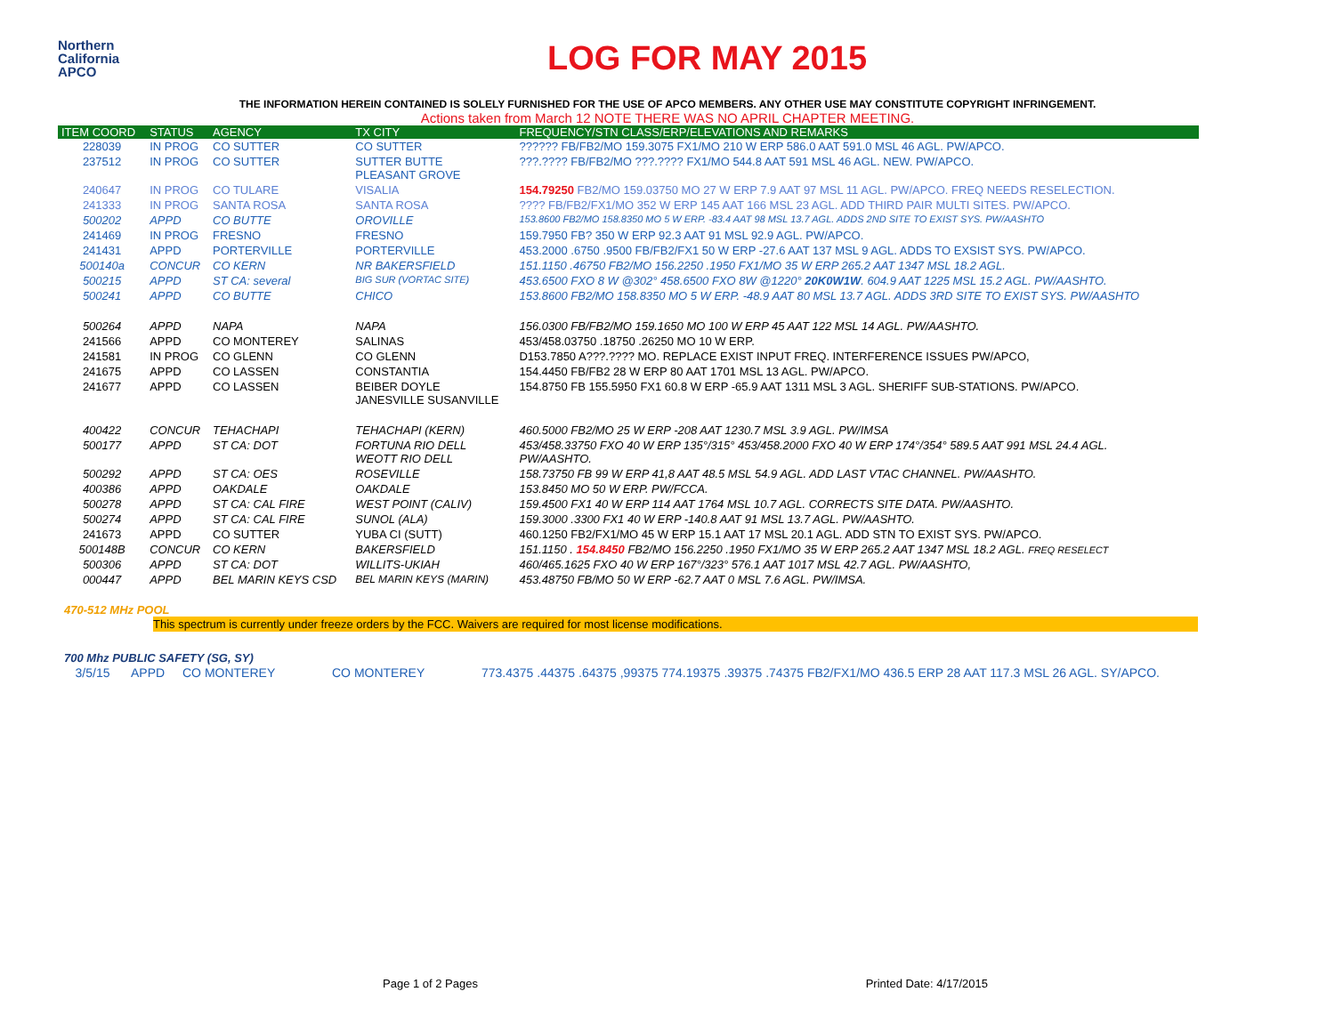Northern
California
APCO
LOG FOR MAY 2015
THE INFORMATION HEREIN CONTAINED IS SOLELY FURNISHED FOR THE USE OF APCO MEMBERS. ANY OTHER USE MAY CONSTITUTE COPYRIGHT INFRINGEMENT.
Actions taken from March 12 NOTE THERE WAS NO APRIL CHAPTER MEETING.
| ITEM COORD | STATUS | AGENCY | TX CITY | FREQUENCY/STN CLASS/ERP/ELEVATIONS AND REMARKS |
| --- | --- | --- | --- | --- |
| 228039 | IN PROG | CO SUTTER | CO SUTTER | ?????? FB/FB2/MO 159.3075 FX1/MO 210 W ERP 586.0 AAT 591.0 MSL 46 AGL. PW/APCO. |
| 237512 | IN PROG | CO SUTTER | SUTTER BUTTE PLEASANT GROVE | ???.???? FB/FB2/MO ???.???? FX1/MO 544.8 AAT 591 MSL 46 AGL. NEW. PW/APCO. |
| 240647 | IN PROG | CO TULARE | VISALIA | 154.79250 FB2/MO 159.03750 MO 27 W ERP 7.9 AAT 97 MSL 11 AGL. PW/APCO. FREQ NEEDS RESELECTION. |
| 241333 | IN PROG | SANTA ROSA | SANTA ROSA | ???? FB/FB2/FX1/MO 352 W ERP 145 AAT 166 MSL 23 AGL. ADD THIRD PAIR MULTI SITES. PW/APCO. |
| 500202 | APPD | CO BUTTE | OROVILLE | 153.8600 FB2/MO 158.8350 MO 5 W ERP. -83.4 AAT 98 MSL 13.7 AGL. ADDS 2ND SITE TO EXIST SYS. PW/AASHTO |
| 241469 | IN PROG | FRESNO | FRESNO | 159.7950 FB? 350 W ERP 92.3 AAT 91 MSL 92.9 AGL. PW/APCO. |
| 241431 | APPD | PORTERVILLE | PORTERVILLE | 453.2000 .6750 .9500 FB/FB2/FX1 50 W ERP -27.6 AAT 137 MSL 9 AGL. ADDS TO EXSIST SYS. PW/APCO. |
| 500140a | CONCUR | CO KERN | NR BAKERSFIELD | 151.1150 .46750 FB2/MO 156.2250 .1950 FX1/MO 35 W ERP 265.2 AAT 1347 MSL 18.2 AGL. |
| 500215 | APPD | ST CA: several | BIG SUR (VORTAC SITE) | 453.6500 FXO 8 W @302° 458.6500 FXO 8W @1220° 20K0W1W . 604.9 AAT 1225 MSL 15.2 AGL. PW/AASHTO. |
| 500241 | APPD | CO BUTTE | CHICO | 153.8600 FB2/MO 158.8350 MO 5 W ERP. -48.9 AAT 80 MSL 13.7 AGL. ADDS 3RD SITE TO EXIST SYS. PW/AASHTO |
| 500264 | APPD | NAPA | NAPA | 156.0300 FB/FB2/MO 159.1650 MO 100 W ERP 45 AAT 122 MSL 14 AGL. PW/AASHTO. |
| 241566 | APPD | CO MONTEREY | SALINAS | 453/458.03750 .18750 .26250 MO 10 W ERP. |
| 241581 | IN PROG | CO GLENN | CO GLENN | D153.7850 A???.???? MO. REPLACE EXIST INPUT FREQ. INTERFERENCE ISSUES PW/APCO, |
| 241675 | APPD | CO LASSEN | CONSTANTIA | 154.4450 FB/FB2 28 W ERP 80 AAT 1701 MSL 13 AGL. PW/APCO. |
| 241677 | APPD | CO LASSEN | BEIBER DOYLE JANESVILLE SUSANVILLE | 154.8750 FB 155.5950 FX1 60.8 W ERP -65.9 AAT 1311 MSL 3 AGL. SHERIFF SUB-STATIONS. PW/APCO. |
| 400422 | CONCUR | TEHACHAPI | TEHACHAPI (KERN) | 460.5000 FB2/MO 25 W ERP -208 AAT 1230.7 MSL 3.9 AGL. PW/IMSA |
| 500177 | APPD | ST CA: DOT | FORTUNA RIO DELL WEOTT RIO DELL | 453/458.33750 FXO 40 W ERP 135°/315° 453/458.2000 FXO 40 W ERP 174°/354° 589.5 AAT 991 MSL 24.4 AGL. PW/AASHTO. |
| 500292 | APPD | ST CA: OES | ROSEVILLE | 158.73750 FB 99 W ERP 41,8 AAT 48.5 MSL 54.9 AGL. ADD LAST VTAC CHANNEL. PW/AASHTO. |
| 400386 | APPD | OAKDALE | OAKDALE | 153.8450 MO 50 W ERP. PW/FCCA. |
| 500278 | APPD | ST CA: CAL FIRE | WEST POINT (CALIV) | 159.4500 FX1 40 W ERP 114 AAT 1764 MSL 10.7 AGL. CORRECTS SITE DATA. PW/AASHTO. |
| 500274 | APPD | ST CA: CAL FIRE | SUNOL (ALA) | 159.3000 .3300 FX1 40 W ERP -140.8 AAT 91 MSL 13.7 AGL. PW/AASHTO. |
| 241673 | APPD | CO SUTTER | YUBA CI (SUTT) | 460.1250 FB2/FX1/MO 45 W ERP 15.1 AAT 17 MSL 20.1 AGL. ADD STN TO EXIST SYS. PW/APCO. |
| 500148B | CONCUR | CO KERN | BAKERSFIELD | 151.1150 . 154.8450 FB2/MO 156.2250 .1950 FX1/MO 35 W ERP 265.2 AAT 1347 MSL 18.2 AGL. FREQ RESELECT |
| 500306 | APPD | ST CA: DOT | WILLITS-UKIAH | 460/465.1625 FXO 40 W ERP 167°/323° 576.1 AAT 1017 MSL 42.7 AGL. PW/AASHTO, |
| 000447 | APPD | BEL MARIN KEYS CSD | BEL MARIN KEYS (MARIN) | 453.48750 FB/MO 50 W ERP -62.7 AAT 0 MSL 7.6 AGL. PW/IMSA. |
470-512 MHz POOL
This spectrum is currently under freeze orders by the FCC. Waivers are required for most license modifications.
700 Mhz PUBLIC SAFETY (SG, SY)
| 3/5/15 | APPD | CO MONTEREY | CO MONTEREY | 773.4375 .44375 .64375 ,99375 774.19375 .39375 .74375 FB2/FX1/MO 436.5 ERP 28 AAT 117.3 MSL 26 AGL. SY/APCO. |
Page 1 of 2 Pages Printed Date: 4/17/2015